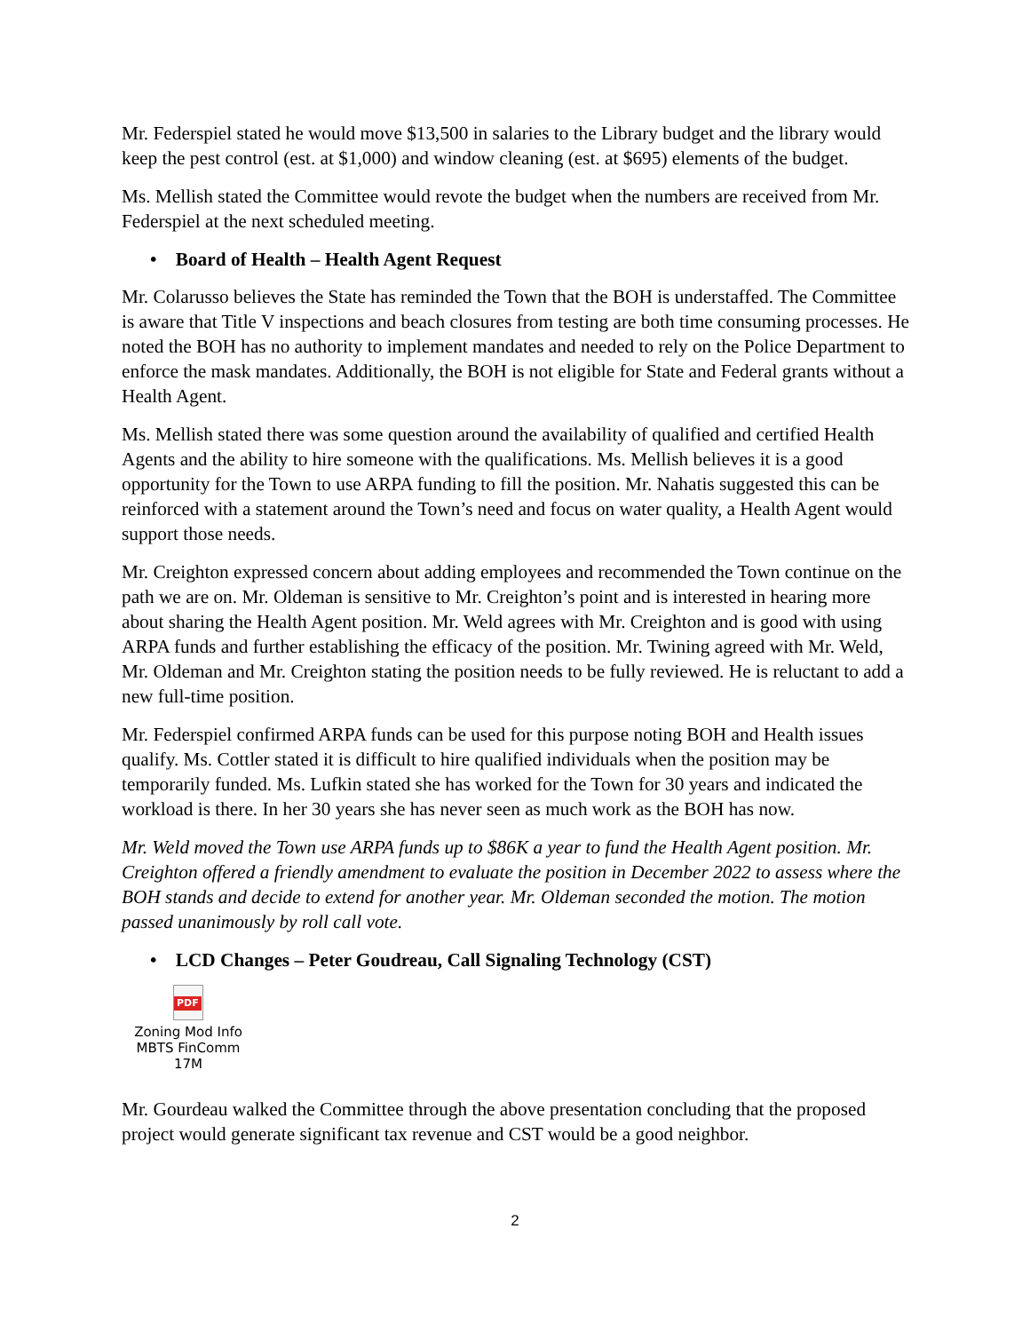Mr. Federspiel stated he would move $13,500 in salaries to the Library budget and the library would keep the pest control (est. at $1,000) and window cleaning (est. at $695) elements of the budget.
Ms. Mellish stated the Committee would revote the budget when the numbers are received from Mr. Federspiel at the next scheduled meeting.
• Board of Health – Health Agent Request
Mr. Colarusso believes the State has reminded the Town that the BOH is understaffed. The Committee is aware that Title V inspections and beach closures from testing are both time consuming processes. He noted the BOH has no authority to implement mandates and needed to rely on the Police Department to enforce the mask mandates. Additionally, the BOH is not eligible for State and Federal grants without a Health Agent.
Ms. Mellish stated there was some question around the availability of qualified and certified Health Agents and the ability to hire someone with the qualifications. Ms. Mellish believes it is a good opportunity for the Town to use ARPA funding to fill the position. Mr. Nahatis suggested this can be reinforced with a statement around the Town’s need and focus on water quality, a Health Agent would support those needs.
Mr. Creighton expressed concern about adding employees and recommended the Town continue on the path we are on. Mr. Oldeman is sensitive to Mr. Creighton’s point and is interested in hearing more about sharing the Health Agent position. Mr. Weld agrees with Mr. Creighton and is good with using ARPA funds and further establishing the efficacy of the position. Mr. Twining agreed with Mr. Weld, Mr. Oldeman and Mr. Creighton stating the position needs to be fully reviewed. He is reluctant to add a new full-time position.
Mr. Federspiel confirmed ARPA funds can be used for this purpose noting BOH and Health issues qualify. Ms. Cottler stated it is difficult to hire qualified individuals when the position may be temporarily funded. Ms. Lufkin stated she has worked for the Town for 30 years and indicated the workload is there. In her 30 years she has never seen as much work as the BOH has now.
Mr. Weld moved the Town use ARPA funds up to $86K a year to fund the Health Agent position. Mr. Creighton offered a friendly amendment to evaluate the position in December 2022 to assess where the BOH stands and decide to extend for another year. Mr. Oldeman seconded the motion. The motion passed unanimously by roll call vote.
• LCD Changes – Peter Goudreau, Call Signaling Technology (CST)
PDF
Zoning Mod Info
MBTS FinComm 17M
Mr. Gourdeau walked the Committee through the above presentation concluding that the proposed project would generate significant tax revenue and CST would be a good neighbor.
2